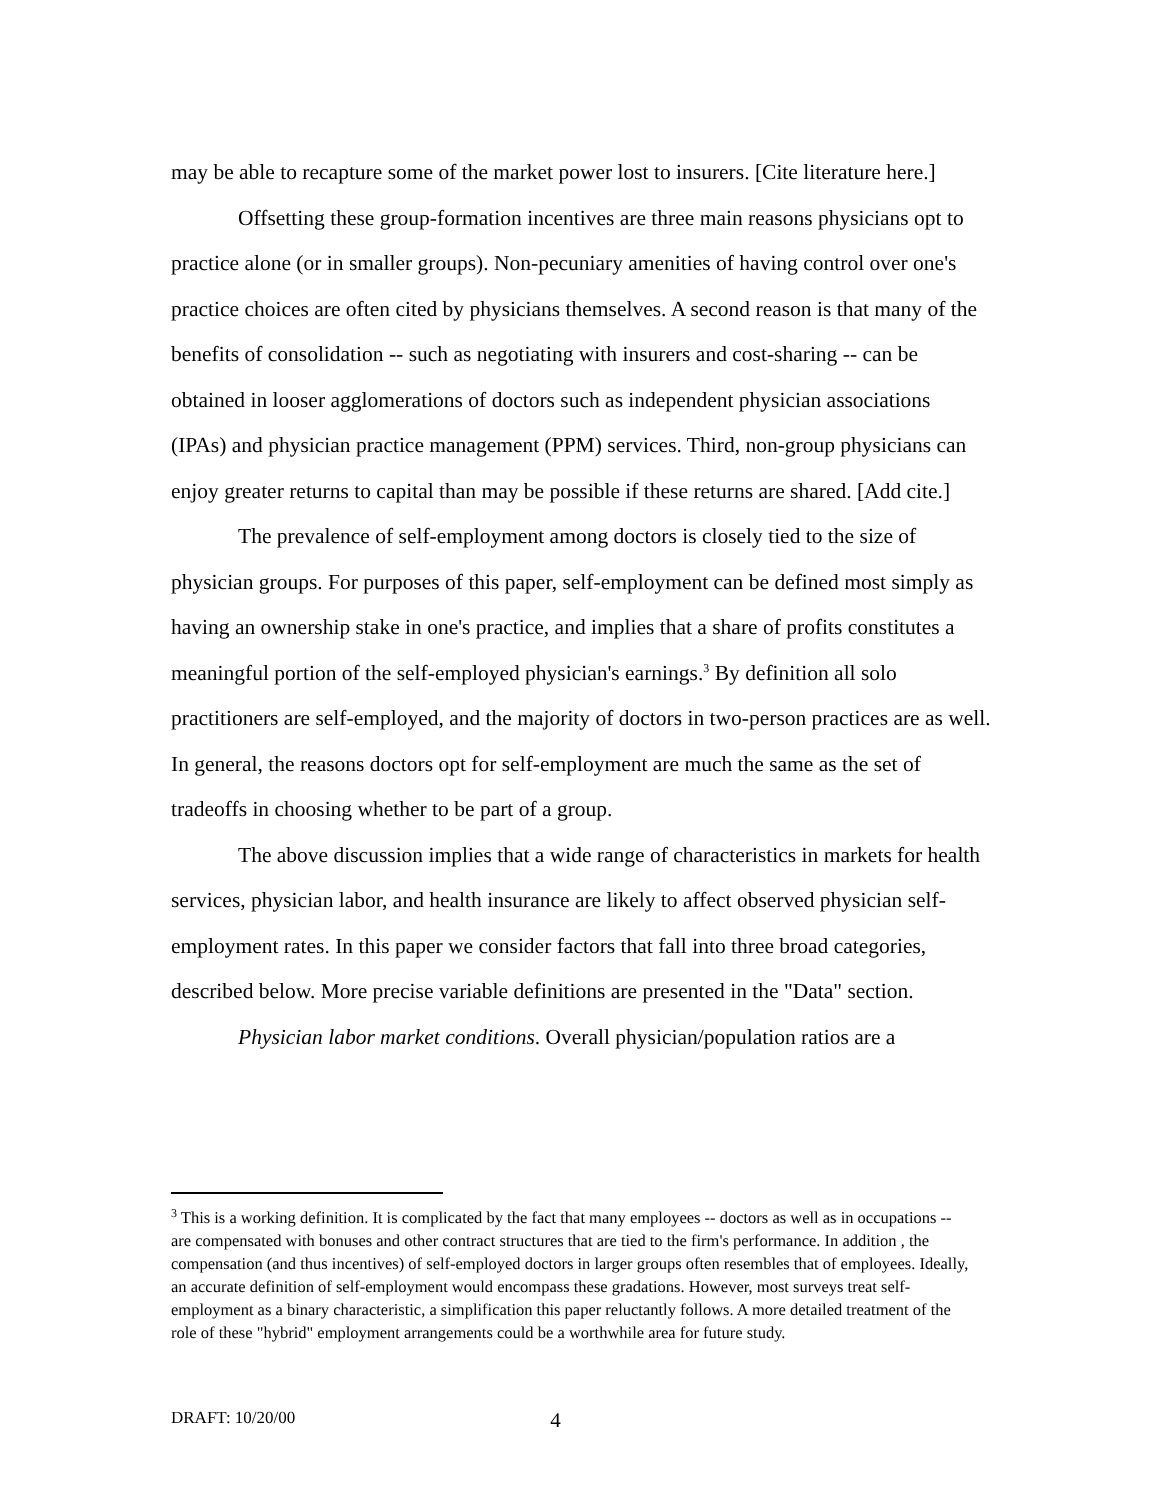may be able to recapture some of the market power lost to insurers. [Cite literature here.]
Offsetting these group-formation incentives are three main reasons physicians opt to practice alone (or in smaller groups). Non-pecuniary amenities of having control over one's practice choices are often cited by physicians themselves. A second reason is that many of the benefits of consolidation -- such as negotiating with insurers and cost-sharing -- can be obtained in looser agglomerations of doctors such as independent physician associations (IPAs) and physician practice management (PPM) services. Third, non-group physicians can enjoy greater returns to capital than may be possible if these returns are shared. [Add cite.]
The prevalence of self-employment among doctors is closely tied to the size of physician groups. For purposes of this paper, self-employment can be defined most simply as having an ownership stake in one's practice, and implies that a share of profits constitutes a meaningful portion of the self-employed physician's earnings.<sup>3</sup> By definition all solo practitioners are self-employed, and the majority of doctors in two-person practices are as well. In general, the reasons doctors opt for self-employment are much the same as the set of tradeoffs in choosing whether to be part of a group.
The above discussion implies that a wide range of characteristics in markets for health services, physician labor, and health insurance are likely to affect observed physician self-employment rates. In this paper we consider factors that fall into three broad categories, described below. More precise variable definitions are presented in the "Data" section.
Physician labor market conditions. Overall physician/population ratios are a
<sup>3</sup> This is a working definition. It is complicated by the fact that many employees -- doctors as well as in occupations -- are compensated with bonuses and other contract structures that are tied to the firm's performance. In addition , the compensation (and thus incentives) of self-employed doctors in larger groups often resembles that of employees. Ideally, an accurate definition of self-employment would encompass these gradations. However, most surveys treat self-employment as a binary characteristic, a simplification this paper reluctantly follows. A more detailed treatment of the role of these "hybrid" employment arrangements could be a worthwhile area for future study.
DRAFT: 10/20/00 4